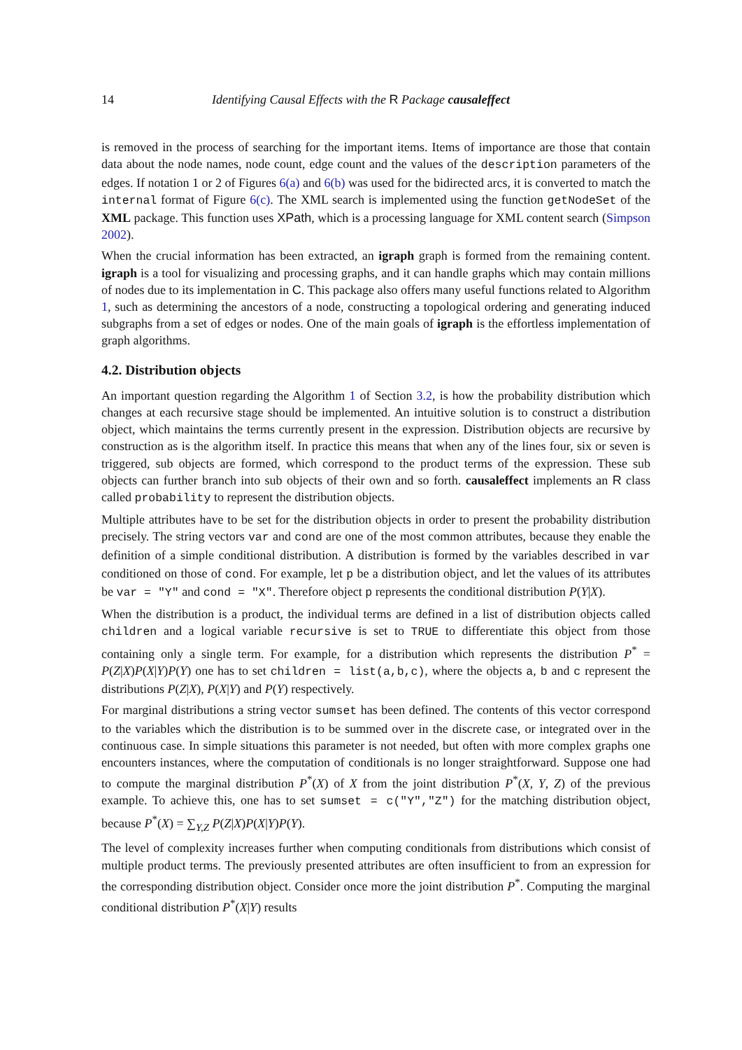14 Identifying Causal Effects with the R Package causaleffect
is removed in the process of searching for the important items. Items of importance are those that contain data about the node names, node count, edge count and the values of the description parameters of the edges. If notation 1 or 2 of Figures 6(a) and 6(b) was used for the bidirected arcs, it is converted to match the internal format of Figure 6(c). The XML search is implemented using the function getNodeSet of the XML package. This function uses XPath, which is a processing language for XML content search (Simpson 2002).
When the crucial information has been extracted, an igraph graph is formed from the remaining content. igraph is a tool for visualizing and processing graphs, and it can handle graphs which may contain millions of nodes due to its implementation in C. This package also offers many useful functions related to Algorithm 1, such as determining the ancestors of a node, constructing a topological ordering and generating induced subgraphs from a set of edges or nodes. One of the main goals of igraph is the effortless implementation of graph algorithms.
4.2. Distribution objects
An important question regarding the Algorithm 1 of Section 3.2, is how the probability distribution which changes at each recursive stage should be implemented. An intuitive solution is to construct a distribution object, which maintains the terms currently present in the expression. Distribution objects are recursive by construction as is the algorithm itself. In practice this means that when any of the lines four, six or seven is triggered, sub objects are formed, which correspond to the product terms of the expression. These sub objects can further branch into sub objects of their own and so forth. causaleffect implements an R class called probability to represent the distribution objects.
Multiple attributes have to be set for the distribution objects in order to present the probability distribution precisely. The string vectors var and cond are one of the most common attributes, because they enable the definition of a simple conditional distribution. A distribution is formed by the variables described in var conditioned on those of cond. For example, let p be a distribution object, and let the values of its attributes be var = "Y" and cond = "X". Therefore object p represents the conditional distribution P(Y|X).
When the distribution is a product, the individual terms are defined in a list of distribution objects called children and a logical variable recursive is set to TRUE to differentiate this object from those containing only a single term. For example, for a distribution which represents the distribution P<sup>*</sup> = P(Z|X)P(X|Y)P(Y) one has to set children = list(a,b,c), where the objects a, b and c represent the distributions P(Z|X), P(X|Y) and P(Y) respectively.
For marginal distributions a string vector sumset has been defined. The contents of this vector correspond to the variables which the distribution is to be summed over in the discrete case, or integrated over in the continuous case. In simple situations this parameter is not needed, but often with more complex graphs one encounters instances, where the computation of conditionals is no longer straightforward. Suppose one had to compute the marginal distribution P<sup>*</sup>(X) of X from the joint distribution P<sup>*</sup>(X, Y, Z) of the previous example. To achieve this, one has to set sumset = c("Y","Z") for the matching distribution object, because P<sup>*</sup>(X) = ∑<sub>Y,Z</sub> P(Z|X)P(X|Y)P(Y).
The level of complexity increases further when computing conditionals from distributions which consist of multiple product terms. The previously presented attributes are often insufficient to from an expression for the corresponding distribution object. Consider once more the joint distribution P<sup>*</sup>. Computing the marginal conditional distribution P<sup>*</sup>(X|Y) results